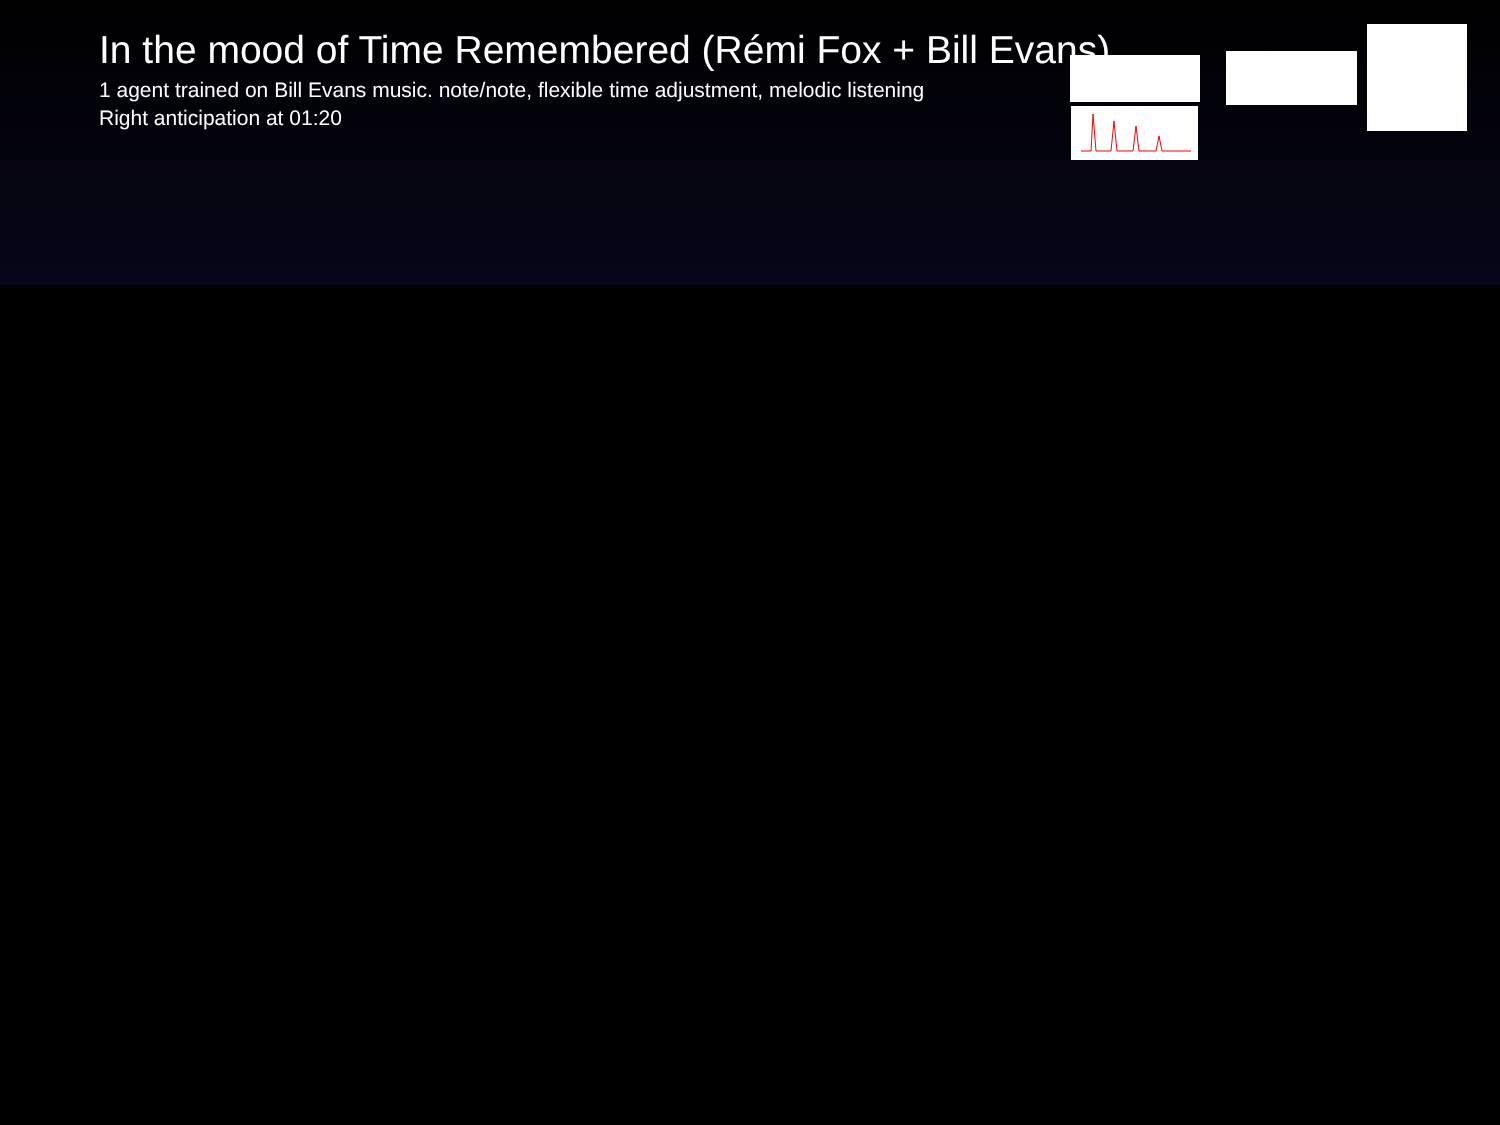In the mood of Time Remembered (Rémi Fox + Bill Evans)
1 agent trained on Bill Evans music. note/note, flexible time adjustment, melodic listening
Right anticipation at 01:20